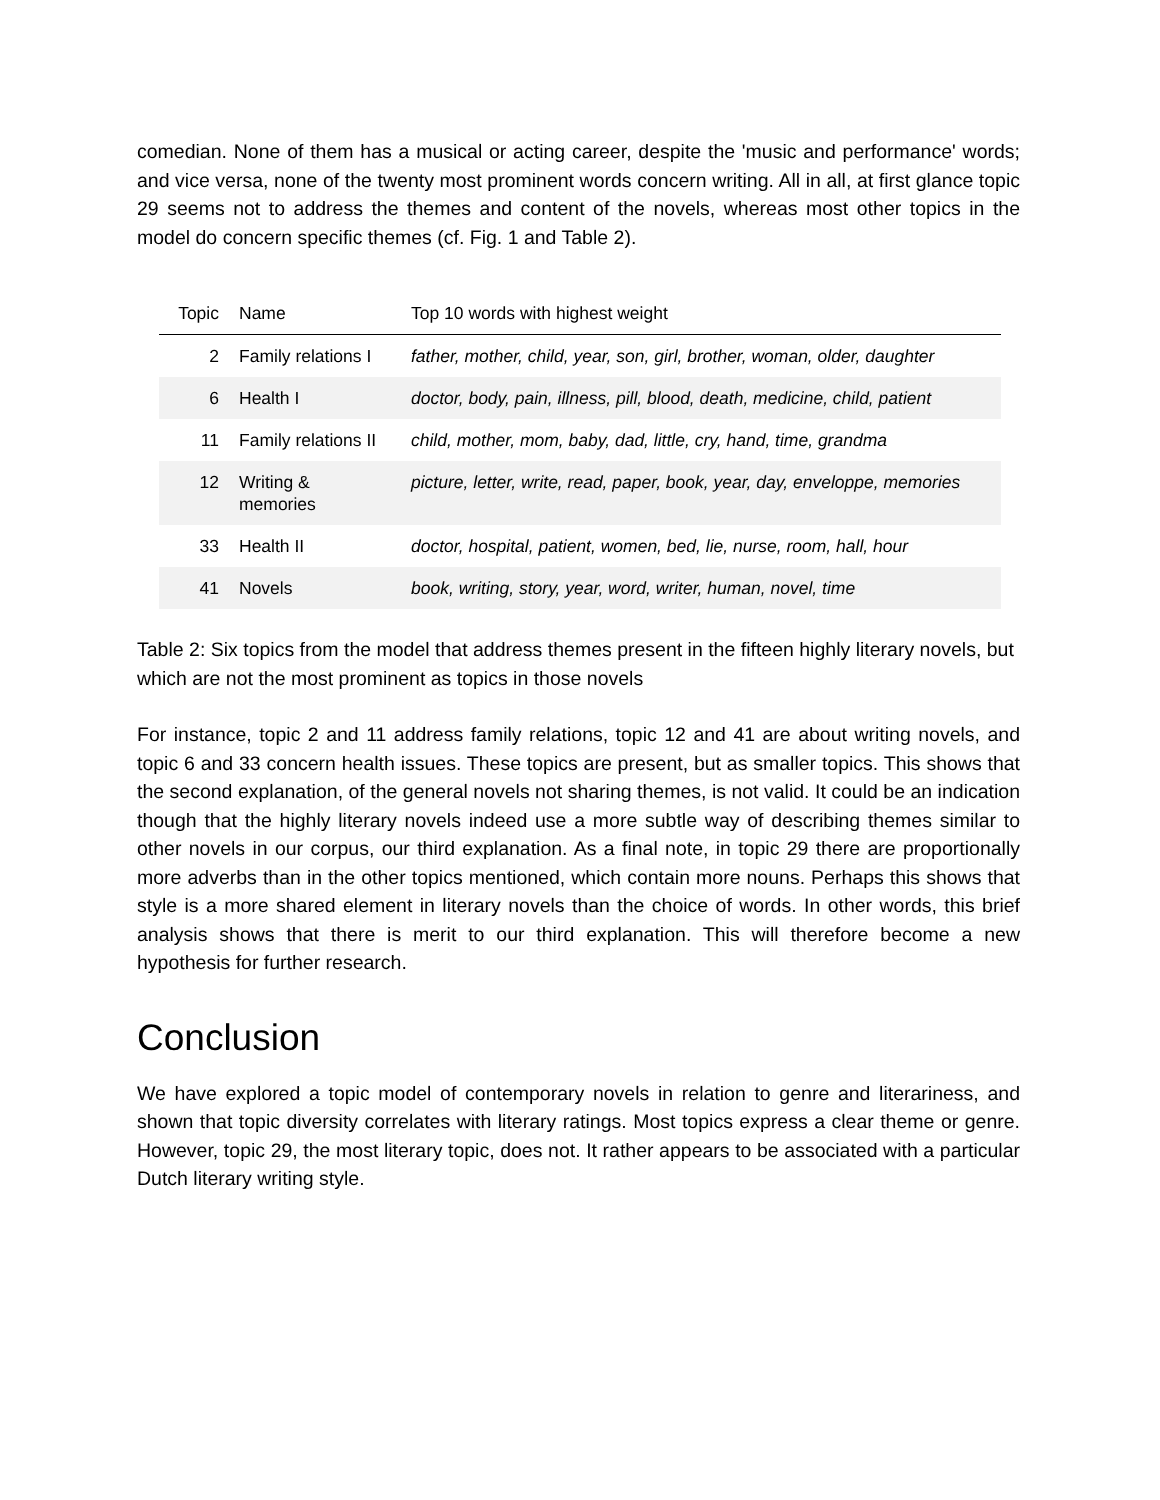comedian. None of them has a musical or acting career, despite the 'music and performance' words; and vice versa, none of the twenty most prominent words concern writing. All in all, at first glance topic 29 seems not to address the themes and content of the novels, whereas most other topics in the model do concern specific themes (cf. Fig. 1 and Table 2).
| Topic | Name | Top 10 words with highest weight |
| --- | --- | --- |
| 2 | Family relations I | father, mother, child, year, son, girl, brother, woman, older, daughter |
| 6 | Health I | doctor, body, pain, illness, pill, blood, death, medicine, child, patient |
| 11 | Family relations II | child, mother, mom, baby, dad, little, cry, hand, time, grandma |
| 12 | Writing & memories | picture, letter, write, read, paper, book, year, day, enveloppe, memories |
| 33 | Health II | doctor, hospital, patient, women, bed, lie, nurse, room, hall, hour |
| 41 | Novels | book, writing, story, year, word, writer, human, novel, time |
Table 2: Six topics from the model that address themes present in the fifteen highly literary novels, but which are not the most prominent as topics in those novels
For instance, topic 2 and 11 address family relations, topic 12 and 41 are about writing novels, and topic 6 and 33 concern health issues. These topics are present, but as smaller topics. This shows that the second explanation, of the general novels not sharing themes, is not valid. It could be an indication though that the highly literary novels indeed use a more subtle way of describing themes similar to other novels in our corpus, our third explanation. As a final note, in topic 29 there are proportionally more adverbs than in the other topics mentioned, which contain more nouns. Perhaps this shows that style is a more shared element in literary novels than the choice of words. In other words, this brief analysis shows that there is merit to our third explanation. This will therefore become a new hypothesis for further research.
Conclusion
We have explored a topic model of contemporary novels in relation to genre and literariness, and shown that topic diversity correlates with literary ratings. Most topics express a clear theme or genre. However, topic 29, the most literary topic, does not. It rather appears to be associated with a particular Dutch literary writing style.